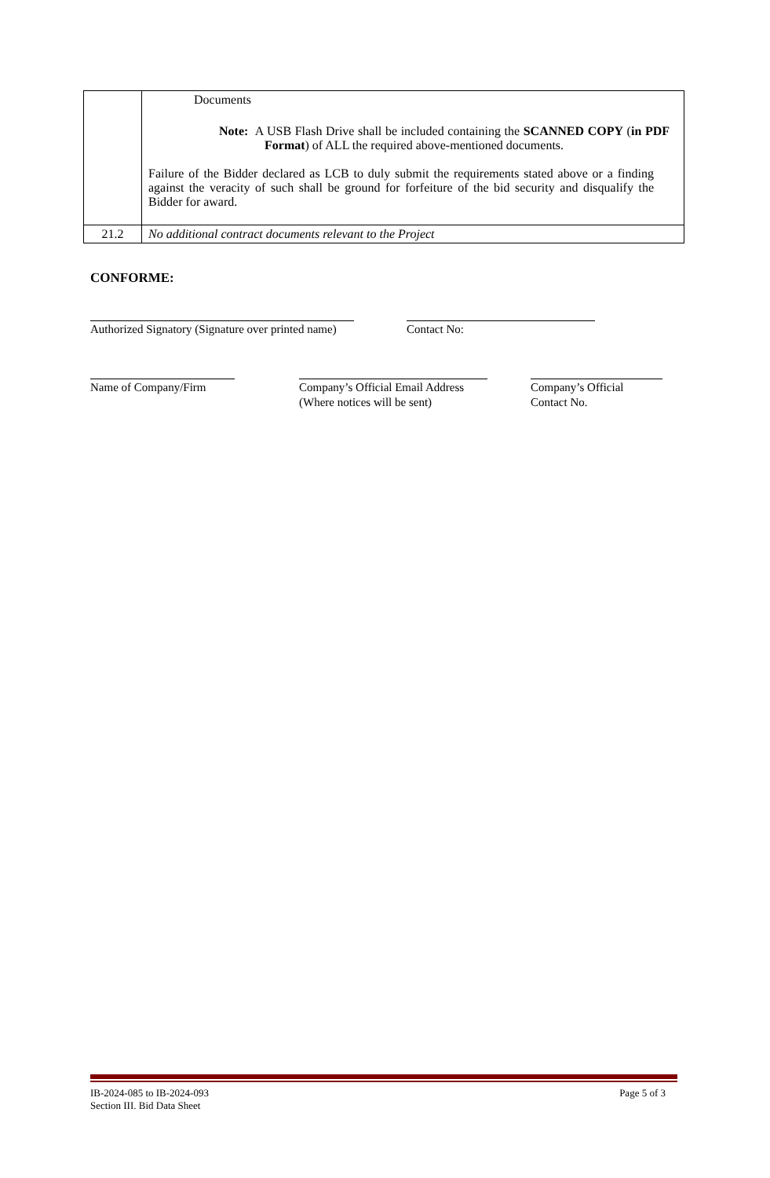| | Documents Note: A USB Flash Drive shall be included containing the SCANNED COPY ( in PDF Format ) of ALL the required above-mentioned documents. Failure of the Bidder declared as LCB to duly submit the requirements stated above or a finding against the veracity of such shall be ground for forfeiture of the bid security and disqualify the Bidder for award. |
| 21.2 | No additional contract documents relevant to the Project |
CONFORME:
Authorized Signatory (Signature over printed name)
Contact No:
Name of Company/Firm
Company’s Official Email Address
(Where notices will be sent)
Company’s Official
Contact No.
IB-2024-085 to IB-2024-093
Section III. Bid Data Sheet
Page 5 of 3